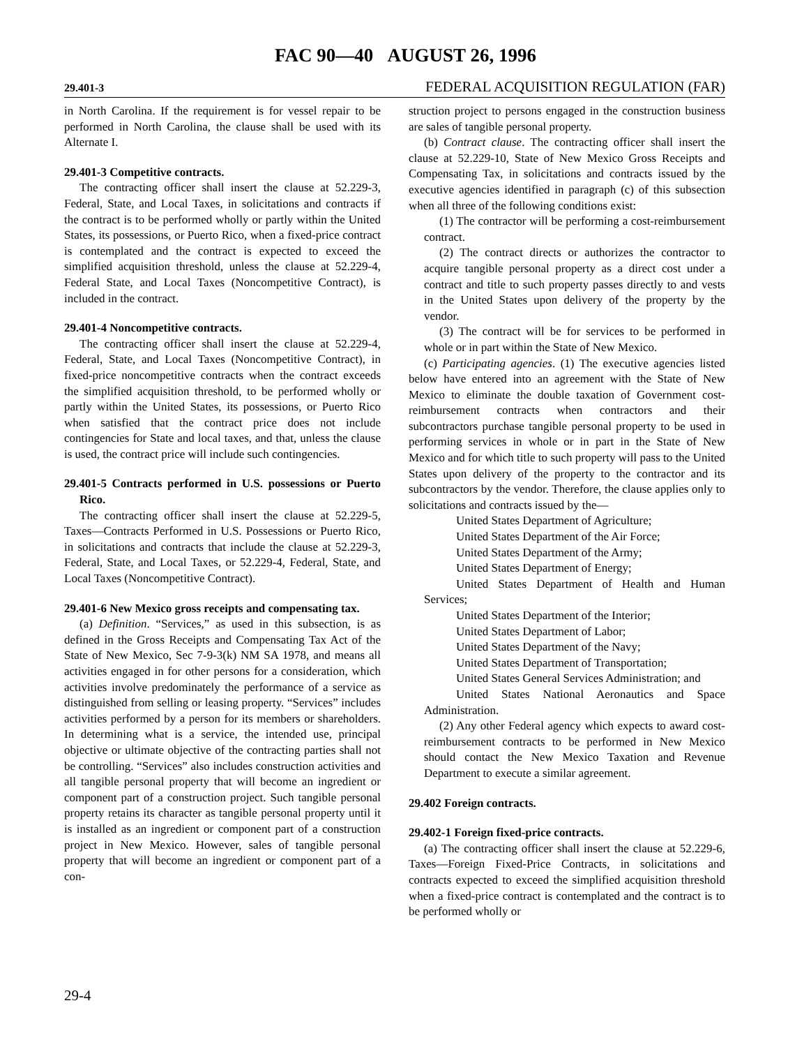FAC 90—40 AUGUST 26, 1996
29.401-3 FEDERAL ACQUISITION REGULATION (FAR)
in North Carolina. If the requirement is for vessel repair to be performed in North Carolina, the clause shall be used with its Alternate I.
29.401-3 Competitive contracts.
The contracting officer shall insert the clause at 52.229-3, Federal, State, and Local Taxes, in solicitations and contracts if the contract is to be performed wholly or partly within the United States, its possessions, or Puerto Rico, when a fixed-price contract is contemplated and the contract is expected to exceed the simplified acquisition threshold, unless the clause at 52.229-4, Federal State, and Local Taxes (Noncompetitive Contract), is included in the contract.
29.401-4 Noncompetitive contracts.
The contracting officer shall insert the clause at 52.229-4, Federal, State, and Local Taxes (Noncompetitive Contract), in fixed-price noncompetitive contracts when the contract exceeds the simplified acquisition threshold, to be performed wholly or partly within the United States, its possessions, or Puerto Rico when satisfied that the contract price does not include contingencies for State and local taxes, and that, unless the clause is used, the contract price will include such contingencies.
29.401-5 Contracts performed in U.S. possessions or Puerto Rico.
The contracting officer shall insert the clause at 52.229-5, Taxes—Contracts Performed in U.S. Possessions or Puerto Rico, in solicitations and contracts that include the clause at 52.229-3, Federal, State, and Local Taxes, or 52.229-4, Federal, State, and Local Taxes (Noncompetitive Contract).
29.401-6 New Mexico gross receipts and compensating tax.
(a) Definition. “Services,” as used in this subsection, is as defined in the Gross Receipts and Compensating Tax Act of the State of New Mexico, Sec 7-9-3(k) NM SA 1978, and means all activities engaged in for other persons for a consideration, which activities involve predominately the performance of a service as distinguished from selling or leasing property. “Services” includes activities performed by a person for its members or shareholders. In determining what is a service, the intended use, principal objective or ultimate objective of the contracting parties shall not be controlling. “Services” also includes construction activities and all tangible personal property that will become an ingredient or component part of a construction project. Such tangible personal property retains its character as tangible personal property until it is installed as an ingredient or component part of a construction project in New Mexico. However, sales of tangible personal property that will become an ingredient or component part of a con-
struction project to persons engaged in the construction business are sales of tangible personal property.
(b) Contract clause. The contracting officer shall insert the clause at 52.229-10, State of New Mexico Gross Receipts and Compensating Tax, in solicitations and contracts issued by the executive agencies identified in paragraph (c) of this subsection when all three of the following conditions exist:
(1) The contractor will be performing a cost-reimbursement contract.
(2) The contract directs or authorizes the contractor to acquire tangible personal property as a direct cost under a contract and title to such property passes directly to and vests in the United States upon delivery of the property by the vendor.
(3) The contract will be for services to be performed in whole or in part within the State of New Mexico.
(c) Participating agencies. (1) The executive agencies listed below have entered into an agreement with the State of New Mexico to eliminate the double taxation of Government cost-reimbursement contracts when contractors and their subcontractors purchase tangible personal property to be used in performing services in whole or in part in the State of New Mexico and for which title to such property will pass to the United States upon delivery of the property to the contractor and its subcontractors by the vendor. Therefore, the clause applies only to solicitations and contracts issued by the—
United States Department of Agriculture;
United States Department of the Air Force;
United States Department of the Army;
United States Department of Energy;
United States Department of Health and Human Services;
United States Department of the Interior;
United States Department of Labor;
United States Department of the Navy;
United States Department of Transportation;
United States General Services Administration; and
United States National Aeronautics and Space Administration.
(2) Any other Federal agency which expects to award cost-reimbursement contracts to be performed in New Mexico should contact the New Mexico Taxation and Revenue Department to execute a similar agreement.
29.402 Foreign contracts.
29.402-1 Foreign fixed-price contracts.
(a) The contracting officer shall insert the clause at 52.229-6, Taxes—Foreign Fixed-Price Contracts, in solicitations and contracts expected to exceed the simplified acquisition threshold when a fixed-price contract is contemplated and the contract is to be performed wholly or
29-4